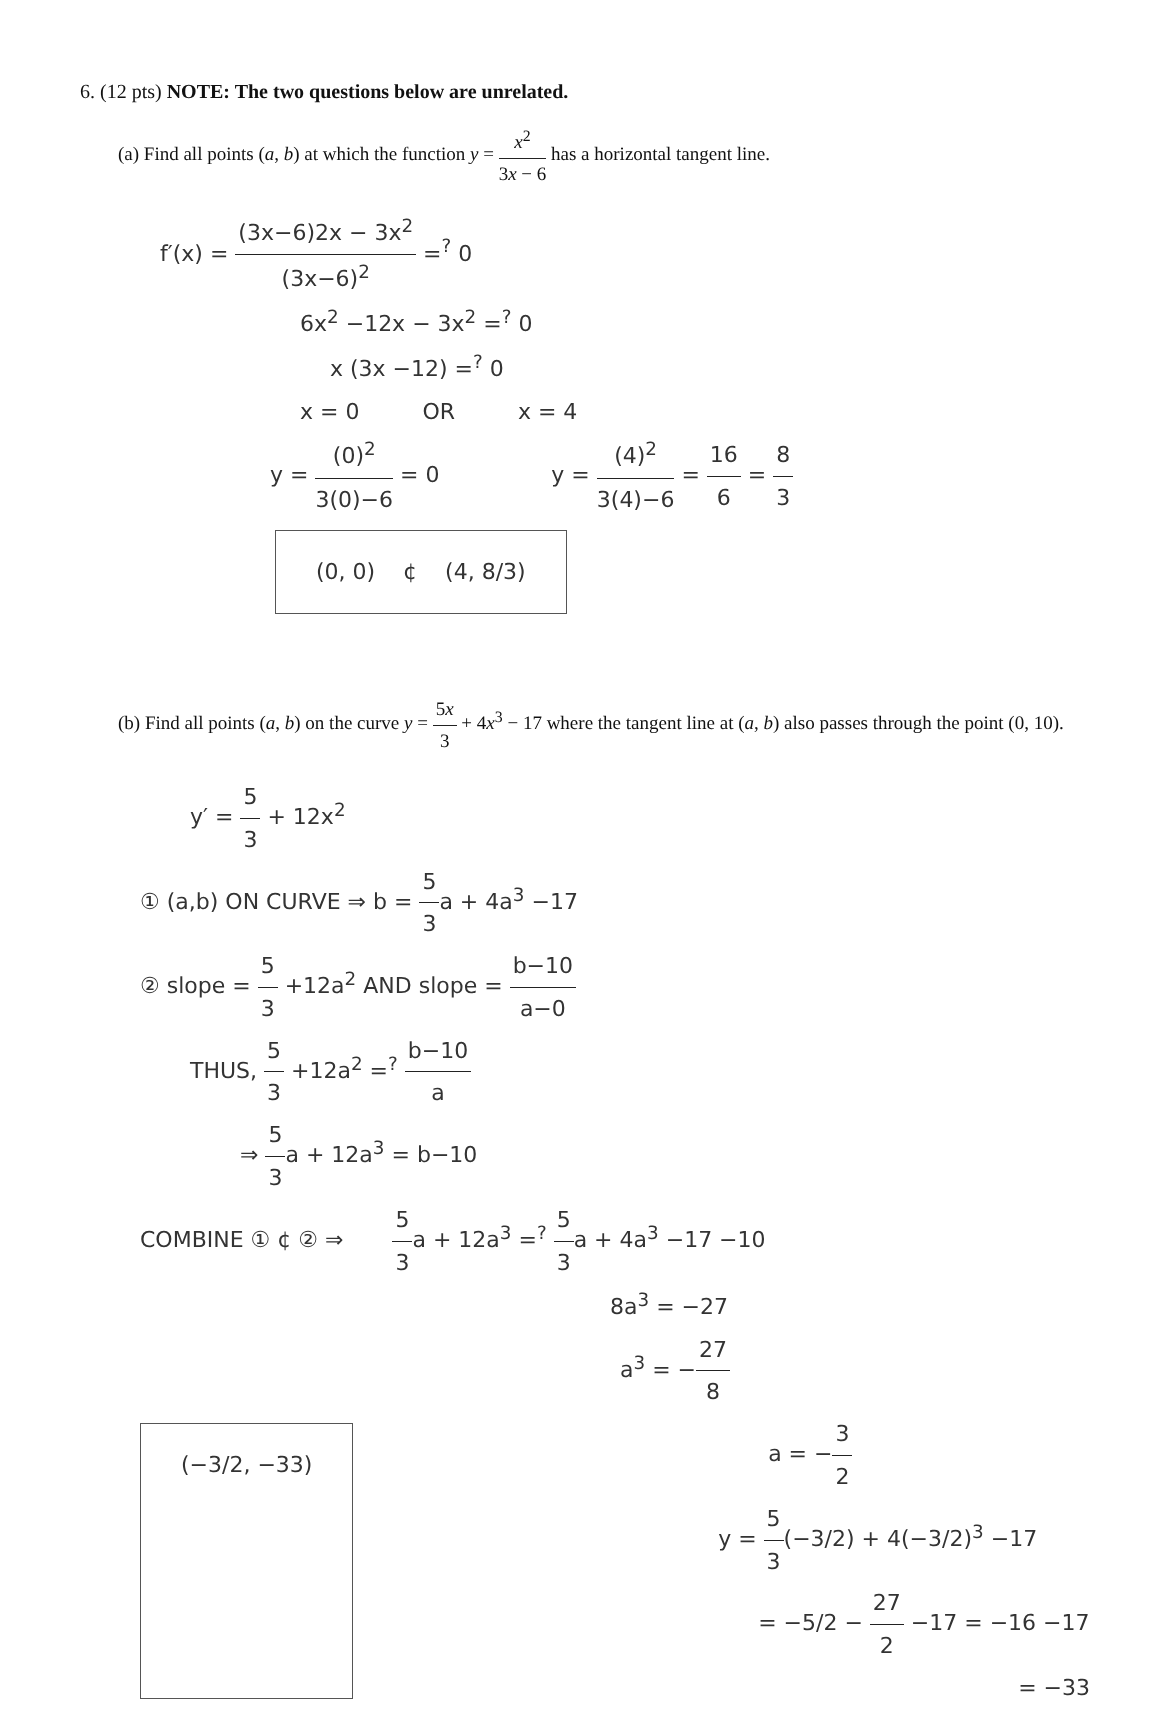6. (12 pts) NOTE: The two questions below are unrelated.
(a) Find all points (a, b) at which the function y = x<sup>2</sup> 3x − 6 has a horizontal tangent line.
f′(x) = (3x−6)2x − 3x<sup>2</sup> (3x−6)<sup>2</sup> =<sup>?</sup> 0
6x<sup>2</sup> −12x − 3x<sup>2</sup> =<sup>?</sup> 0
x (3x −12) =<sup>?</sup> 0
x = 0 OR x = 4
y = (0)<sup>2</sup> 3(0)−6 = 0 y = (4)<sup>2</sup> 3(4)−6 = 16 6 = 8 3
(0, 0) ¢ (4, 8/3)
(b) Find all points (a, b) on the curve y = 5x 3 + 4x<sup>3</sup> − 17 where the tangent line at (a, b) also passes through the point (0, 10).
y′ = 5 3 + 12x<sup>2</sup>
① (a,b) ON CURVE ⇒ b = 5 3a + 4a<sup>3</sup> −17
② slope = 5 3 +12a<sup>2</sup> AND slope = b−10 a−0
THUS, 5 3 +12a<sup>2</sup> =<sup>?</sup> b−10 a
⇒ 5 3a + 12a<sup>3</sup> = b−10
COMBINE ① ¢ ② ⇒ 5 3a + 12a<sup>3</sup> =<sup>?</sup> 5 3a + 4a<sup>3</sup> −17 −10
8a<sup>3</sup> = −27
a<sup>3</sup> = −27 8
(−3/2, −33)
a = −3 2
y = 5 3(−3/2) + 4(−3/2)<sup>3</sup> −17
= −5/2 − 27 2 −17 = −16 −17
= −33